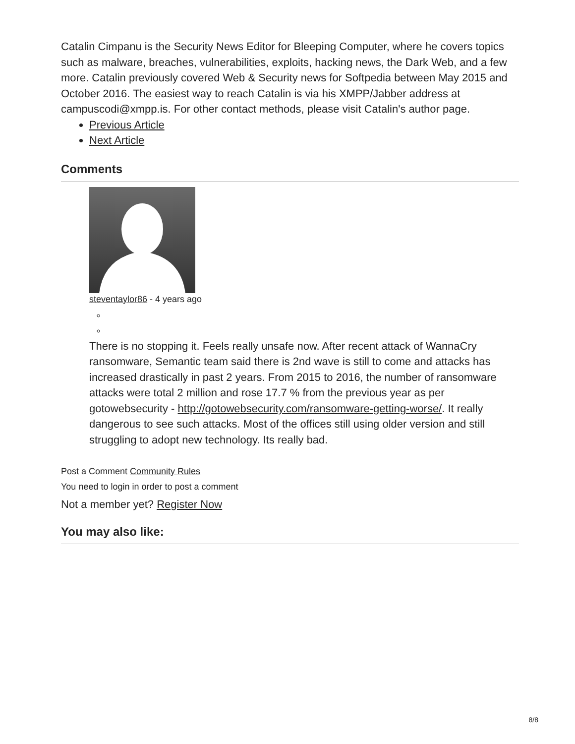Catalin Cimpanu is the Security News Editor for Bleeping Computer, where he covers topics such as malware, breaches, vulnerabilities, exploits, hacking news, the Dark Web, and a few more. Catalin previously covered Web & Security news for Softpedia between May 2015 and October 2016. The easiest way to reach Catalin is via his XMPP/Jabber address at campuscodi@xmpp.is. For other contact methods, please visit Catalin's author page.
Previous Article
Next Article
Comments
steventaylor86 - 4 years ago
There is no stopping it. Feels really unsafe now. After recent attack of WannaCry ransomware, Semantic team said there is 2nd wave is still to come and attacks has increased drastically in past 2 years. From 2015 to 2016, the number of ransomware attacks were total 2 million and rose 17.7 % from the previous year as per gotowebsecurity - http://gotowebsecurity.com/ransomware-getting-worse/. It really dangerous to see such attacks. Most of the offices still using older version and still struggling to adopt new technology. Its really bad.
Post a Comment Community Rules
You need to login in order to post a comment
Not a member yet? Register Now
You may also like:
8/8